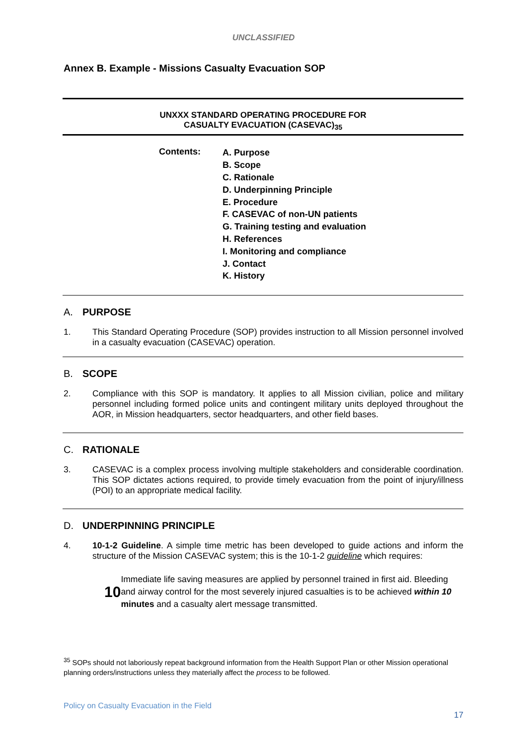UNCLASSIFIED
Annex B. Example - Missions Casualty Evacuation SOP
UNXXX STANDARD OPERATING PROCEDURE FOR
CASUALTY EVACUATION (CASEVAC)<sub>35</sub>
Contents:
A. Purpose
B. Scope
C. Rationale
D. Underpinning Principle
E. Procedure
F. CASEVAC of non-UN patients
G. Training testing and evaluation
H. References
I. Monitoring and compliance
J. Contact
K. History
A. PURPOSE
1. This Standard Operating Procedure (SOP) provides instruction to all Mission personnel involved in a casualty evacuation (CASEVAC) operation.
B. SCOPE
2. Compliance with this SOP is mandatory. It applies to all Mission civilian, police and military personnel including formed police units and contingent military units deployed throughout the AOR, in Mission headquarters, sector headquarters, and other field bases.
C. RATIONALE
3. CASEVAC is a complex process involving multiple stakeholders and considerable coordination. This SOP dictates actions required, to provide timely evacuation from the point of injury/illness (POI) to an appropriate medical facility.
D. UNDERPINNING PRINCIPLE
4. 10-1-2 Guideline. A simple time metric has been developed to guide actions and inform the structure of the Mission CASEVAC system; this is the 10-1-2 guideline which requires:
10
Immediate life saving measures are applied by personnel trained in first aid. Bleeding and airway control for the most severely injured casualties is to be achieved within 10 minutes and a casualty alert message transmitted.
<sup>35</sup> SOPs should not laboriously repeat background information from the Health Support Plan or other Mission operational planning orders/instructions unless they materially affect the process to be followed.
Policy on Casualty Evacuation in the Field
17